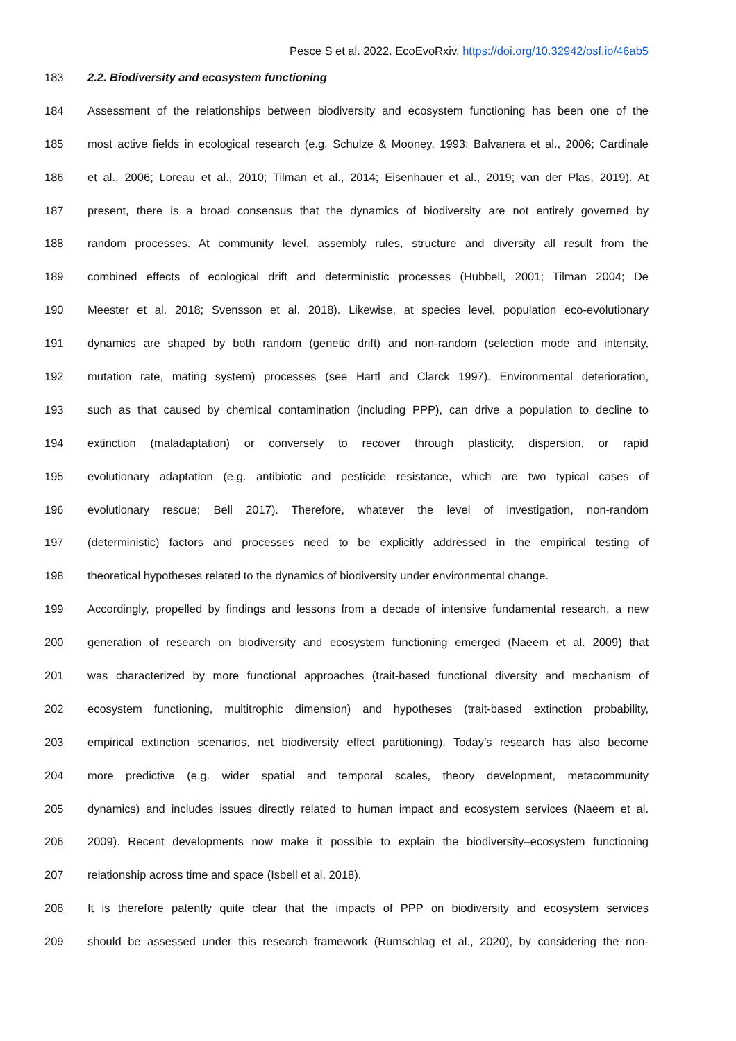Pesce S et al. 2022. EcoEvoRxiv. https://doi.org/10.32942/osf.io/46ab5
183 2.2. Biodiversity and ecosystem functioning
184 Assessment of the relationships between biodiversity and ecosystem functioning has been one of the
185 most active fields in ecological research (e.g. Schulze & Mooney, 1993; Balvanera et al., 2006; Cardinale
186 et al., 2006; Loreau et al., 2010; Tilman et al., 2014; Eisenhauer et al., 2019; van der Plas, 2019). At
187 present, there is a broad consensus that the dynamics of biodiversity are not entirely governed by
188 random processes. At community level, assembly rules, structure and diversity all result from the
189 combined effects of ecological drift and deterministic processes (Hubbell, 2001; Tilman 2004; De
190 Meester et al. 2018; Svensson et al. 2018). Likewise, at species level, population eco-evolutionary
191 dynamics are shaped by both random (genetic drift) and non-random (selection mode and intensity,
192 mutation rate, mating system) processes (see Hartl and Clarck 1997). Environmental deterioration,
193 such as that caused by chemical contamination (including PPP), can drive a population to decline to
194 extinction (maladaptation) or conversely to recover through plasticity, dispersion, or rapid
195 evolutionary adaptation (e.g. antibiotic and pesticide resistance, which are two typical cases of
196 evolutionary rescue; Bell 2017). Therefore, whatever the level of investigation, non-random
197 (deterministic) factors and processes need to be explicitly addressed in the empirical testing of
198 theoretical hypotheses related to the dynamics of biodiversity under environmental change.
199 Accordingly, propelled by findings and lessons from a decade of intensive fundamental research, a new
200 generation of research on biodiversity and ecosystem functioning emerged (Naeem et al. 2009) that
201 was characterized by more functional approaches (trait-based functional diversity and mechanism of
202 ecosystem functioning, multitrophic dimension) and hypotheses (trait-based extinction probability,
203 empirical extinction scenarios, net biodiversity effect partitioning). Today’s research has also become
204 more predictive (e.g. wider spatial and temporal scales, theory development, metacommunity
205 dynamics) and includes issues directly related to human impact and ecosystem services (Naeem et al.
206 2009). Recent developments now make it possible to explain the biodiversity–ecosystem functioning
207 relationship across time and space (Isbell et al. 2018).
208 It is therefore patently quite clear that the impacts of PPP on biodiversity and ecosystem services
209 should be assessed under this research framework (Rumschlag et al., 2020), by considering the non-